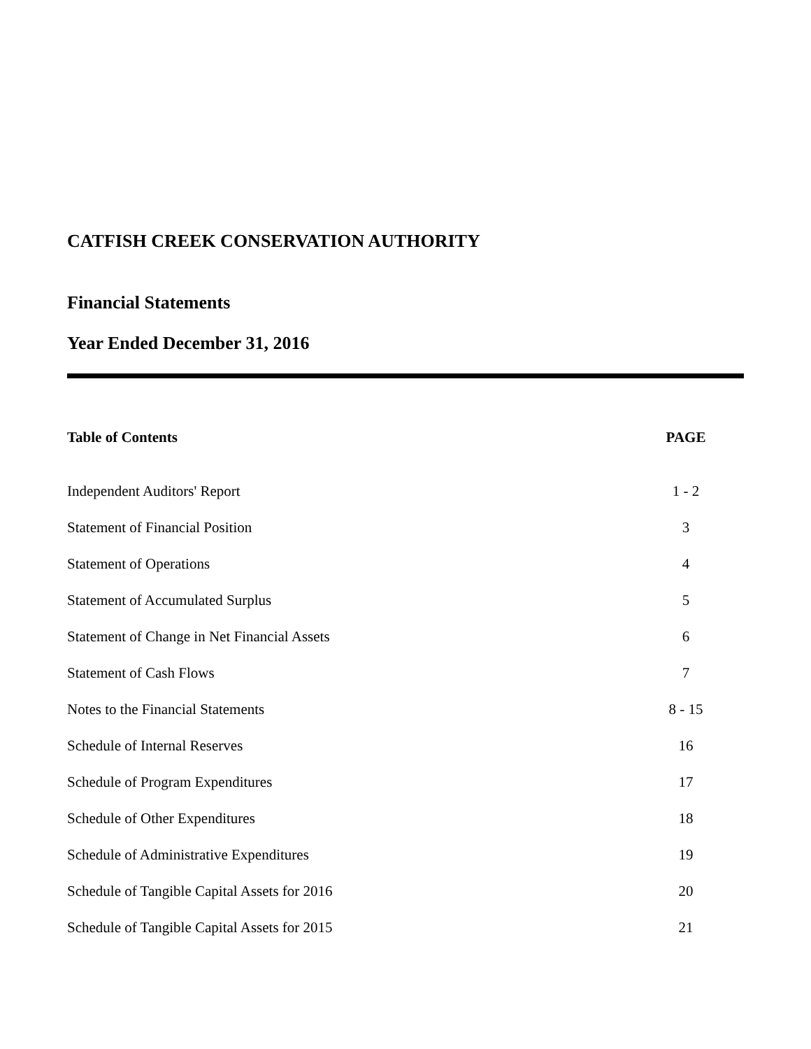CATFISH CREEK CONSERVATION AUTHORITY
Financial Statements
Year Ended December 31, 2016
| Table of Contents | PAGE |
| --- | --- |
| Independent Auditors' Report | 1 - 2 |
| Statement of Financial Position | 3 |
| Statement of Operations | 4 |
| Statement of Accumulated Surplus | 5 |
| Statement of Change in Net Financial Assets | 6 |
| Statement of Cash Flows | 7 |
| Notes to the Financial Statements | 8 - 15 |
| Schedule of Internal Reserves | 16 |
| Schedule of Program Expenditures | 17 |
| Schedule of Other Expenditures | 18 |
| Schedule of Administrative Expenditures | 19 |
| Schedule of Tangible Capital Assets for 2016 | 20 |
| Schedule of Tangible Capital Assets for 2015 | 21 |